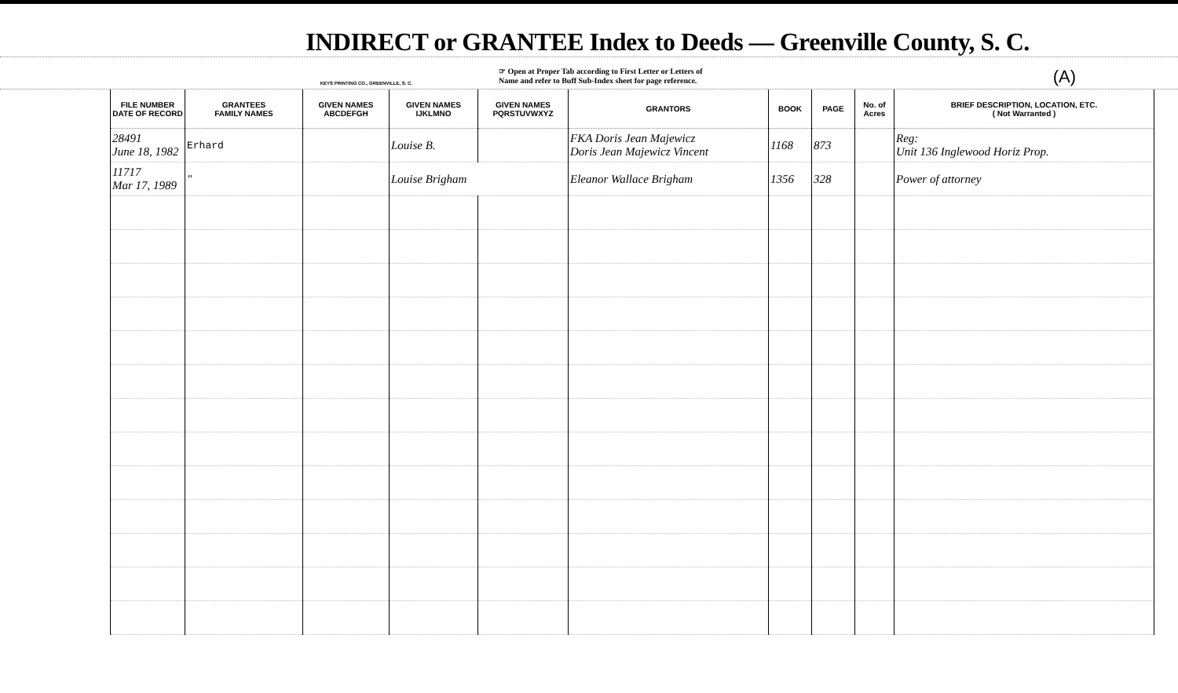INDIRECT or GRANTEE Index to Deeds — Greenville County, S. C.
KEYS PRINTING CO., GREENVILLE, S. C.
☞ Open at Proper Tab according to First Letter or Letters of
Name and refer to Buff Sub-Index sheet for page reference.
(A)
| FILE NUMBER DATE OF RECORD | GRANTEES FAMILY NAMES | GIVEN NAMES ABCDEFGH | GIVEN NAMES IJKLMNO | GIVEN NAMES PQRSTUVWXYZ | GRANTORS | BOOK | PAGE | No. of Acres | BRIEF DESCRIPTION, LOCATION, ETC. ( Not Warranted ) |
| --- | --- | --- | --- | --- | --- | --- | --- | --- | --- |
| 28491 June 18, 1982 | Erhard | | Louise B. | | FKA Doris Jean Majewicz Doris Jean Majewicz Vincent | 1168 | 873 | | Reg: Unit 136 Inglewood Horiz Prop. |
| 11717 Mar 17, 1989 | " | | Louise Brigham | | Eleanor Wallace Brigham | 1356 | 328 | | Power of attorney |